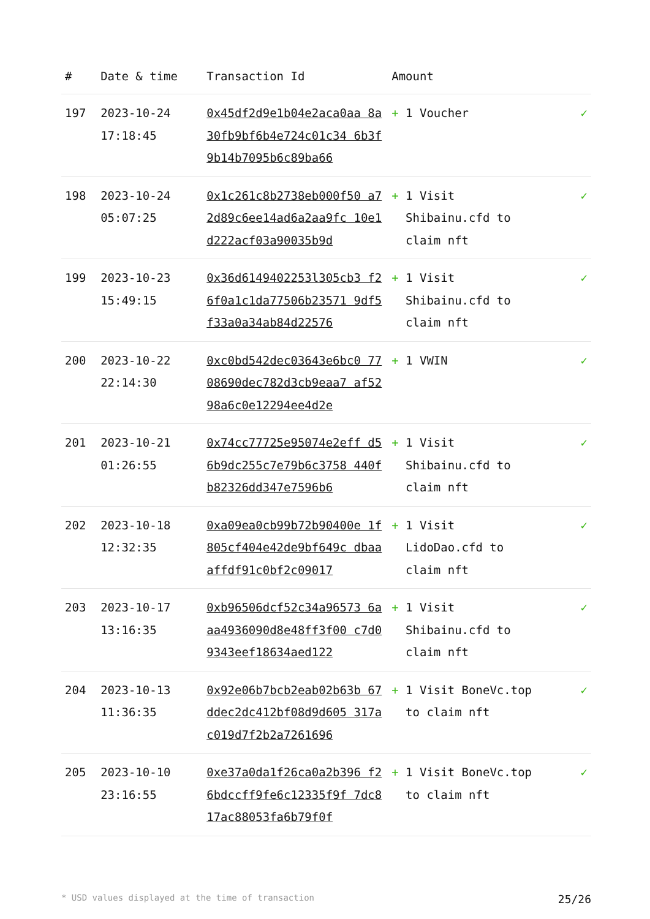| # | Date & time | Transaction Id | Amount | |
| --- | --- | --- | --- | --- |
| 197 | 2023-10-24 17:18:45 | 0x45df2d9e1b04e2aca0aa 8a30fb9bf6b4e724c01c34 6b3f9b14b7095b6c89ba66 | + 1 Voucher | ✓ |
| 198 | 2023-10-24 05:07:25 | 0x1c261c8b2738eb000f50 a72d89c6ee14ad6a2aa9fc 10e1d222acf03a90035b9d | + 1 Visit Shibainu.cfd to claim nft | ✓ |
| 199 | 2023-10-23 15:49:15 | 0x36d6149402253l305cb3 f26f0a1c1da77506b23571 9df5f33a0a34ab84d22576 | + 1 Visit Shibainu.cfd to claim nft | ✓ |
| 200 | 2023-10-22 22:14:30 | 0xc0bd542dec03643e6bc0 7708690dec782d3cb9eaa7 af5298a6c0e12294ee4d2e | + 1 VWIN | ✓ |
| 201 | 2023-10-21 01:26:55 | 0x74cc77725e95074e2eff d56b9dc255c7e79b6c3758 440fb82326dd347e7596b6 | + 1 Visit Shibainu.cfd to claim nft | ✓ |
| 202 | 2023-10-18 12:32:35 | 0xa09ea0cb99b72b90400e 1f805cf404e42de9bf649c dbaaaffdf91c0bf2c09017 | + 1 Visit LidoDao.cfd to claim nft | ✓ |
| 203 | 2023-10-17 13:16:35 | 0xb96506dcf52c34a96573 6aaa4936090d8e48ff3f00 c7d09343eef18634aed122 | + 1 Visit Shibainu.cfd to claim nft | ✓ |
| 204 | 2023-10-13 11:36:35 | 0x92e06b7bcb2eab02b63b 67ddec2dc412bf08d9d605 317ac019d7f2b2a7261696 | + 1 Visit BoneVc.top to claim nft | ✓ |
| 205 | 2023-10-10 23:16:55 | 0xe37a0da1f26ca0a2b396 f26bdccff9fe6c12335f9f 7dc817ac88053fa6b79f0f | + 1 Visit BoneVc.top to claim nft | ✓ |
* USD values displayed at the time of transaction 25/26